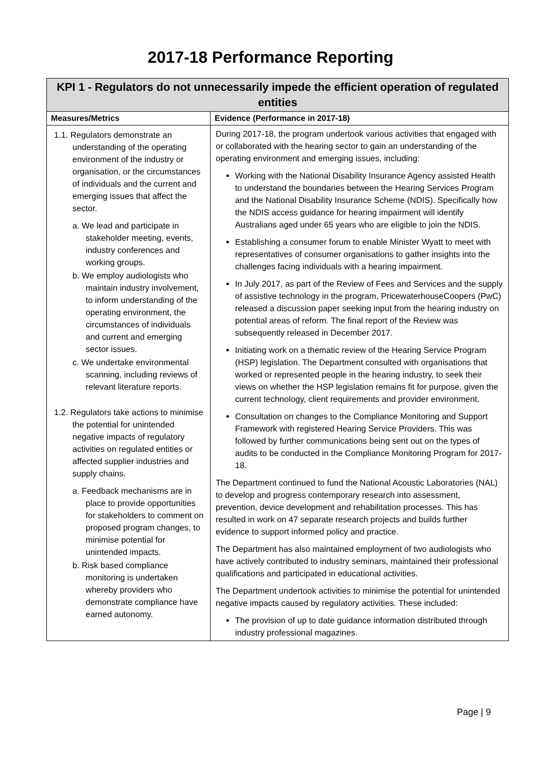2017-18 Performance Reporting
| KPI 1 - Regulators do not unnecessarily impede the efficient operation of regulated entities | |
| --- | --- |
| Measures/Metrics | Evidence (Performance in 2017-18) |
| 1.1. Regulators demonstrate an understanding of the operating environment of the industry or organisation, or the circumstances of individuals and the current and emerging issues that affect the sector. a. We lead and participate in stakeholder meeting, events, industry conferences and working groups. b. We employ audiologists who maintain industry involvement, to inform understanding of the operating environment, the circumstances of individuals and current and emerging sector issues. c. We undertake environmental scanning, including reviews of relevant literature reports. 1.2. Regulators take actions to minimise the potential for unintended negative impacts of regulatory activities on regulated entities or affected supplier industries and supply chains. a. Feedback mechanisms are in place to provide opportunities for stakeholders to comment on proposed program changes, to minimise potential for unintended impacts. b. Risk based compliance monitoring is undertaken whereby providers who demonstrate compliance have earned autonomy. | During 2017-18, the program undertook various activities that engaged with or collaborated with the hearing sector to gain an understanding of the operating environment and emerging issues, including: Working with the National Disability Insurance Agency assisted Health to understand the boundaries between the Hearing Services Program and the National Disability Insurance Scheme (NDIS). Specifically how the NDIS access guidance for hearing impairment will identify Australians aged under 65 years who are eligible to join the NDIS. Establishing a consumer forum to enable Minister Wyatt to meet with representatives of consumer organisations to gather insights into the challenges facing individuals with a hearing impairment. In July 2017, as part of the Review of Fees and Services and the supply of assistive technology in the program, PricewaterhouseCoopers (PwC) released a discussion paper seeking input from the hearing industry on potential areas of reform. The final report of the Review was subsequently released in December 2017. Initiating work on a thematic review of the Hearing Service Program (HSP) legislation. The Department consulted with organisations that worked or represented people in the hearing industry, to seek their views on whether the HSP legislation remains fit for purpose, given the current technology, client requirements and provider environment. Consultation on changes to the Compliance Monitoring and Support Framework with registered Hearing Service Providers. This was followed by further communications being sent out on the types of audits to be conducted in the Compliance Monitoring Program for 2017-18. The Department continued to fund the National Acoustic Laboratories (NAL) to develop and progress contemporary research into assessment, prevention, device development and rehabilitation processes. This has resulted in work on 47 separate research projects and builds further evidence to support informed policy and practice. The Department has also maintained employment of two audiologists who have actively contributed to industry seminars, maintained their professional qualifications and participated in educational activities. The Department undertook activities to minimise the potential for unintended negative impacts caused by regulatory activities. These included: The provision of up to date guidance information distributed through industry professional magazines. |
Page | 9